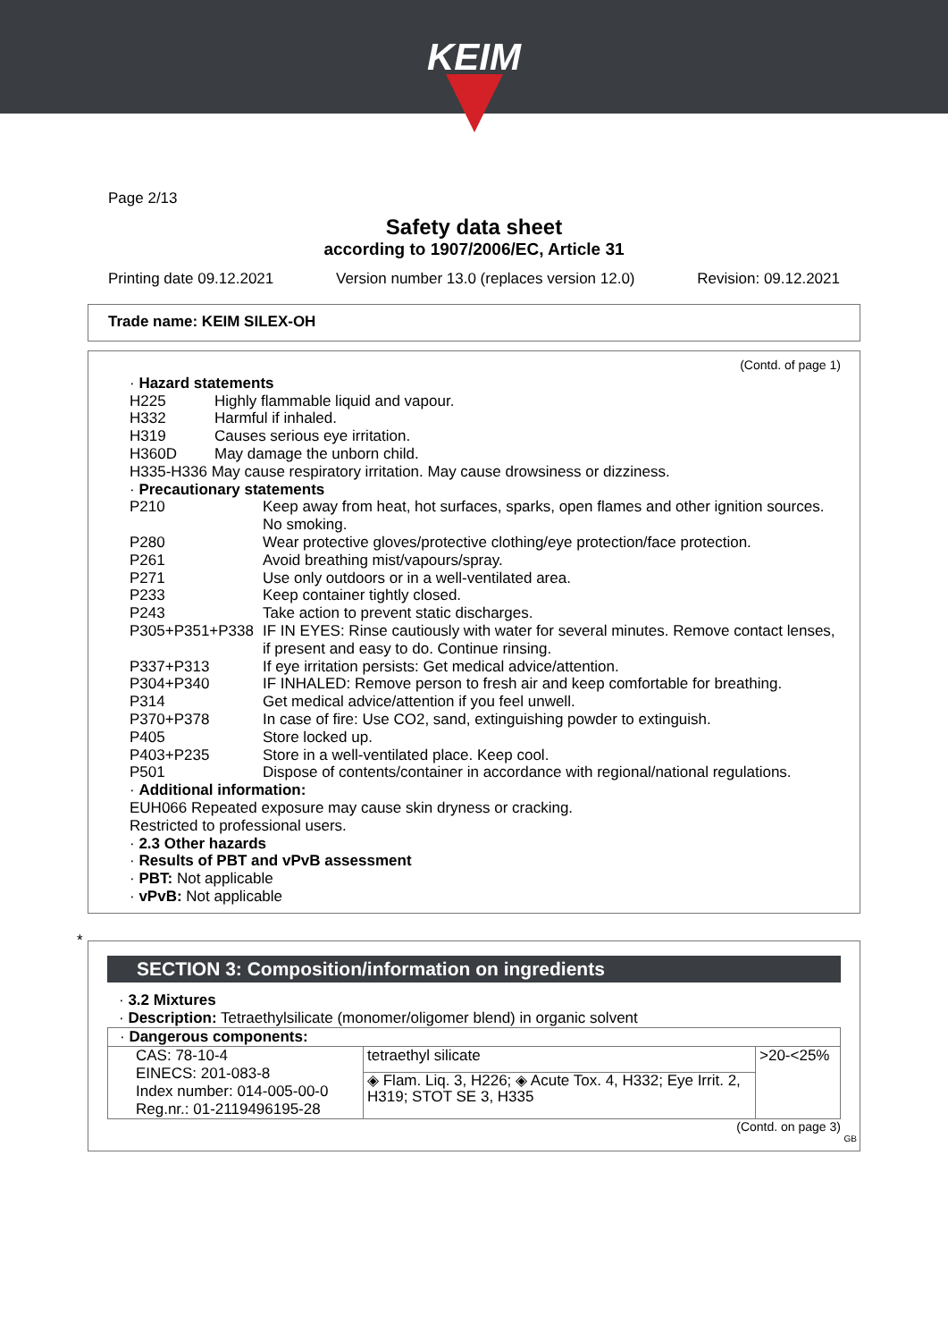KEIM
Page 2/13
Safety data sheet
according to 1907/2006/EC, Article 31
Printing date 09.12.2021 Version number 13.0 (replaces version 12.0) Revision: 09.12.2021
Trade name: KEIM SILEX-OH
(Contd. of page 1)
· Hazard statements
H225 Highly flammable liquid and vapour.
H332 Harmful if inhaled.
H319 Causes serious eye irritation.
H360D May damage the unborn child.
H335-H336 May cause respiratory irritation. May cause drowsiness or dizziness.
· Precautionary statements
P210 Keep away from heat, hot surfaces, sparks, open flames and other ignition sources. No smoking.
P280 Wear protective gloves/protective clothing/eye protection/face protection.
P261 Avoid breathing mist/vapours/spray.
P271 Use only outdoors or in a well-ventilated area.
P233 Keep container tightly closed.
P243 Take action to prevent static discharges.
P305+P351+P338 IF IN EYES: Rinse cautiously with water for several minutes. Remove contact lenses, if present and easy to do. Continue rinsing.
P337+P313 If eye irritation persists: Get medical advice/attention.
P304+P340 IF INHALED: Remove person to fresh air and keep comfortable for breathing.
P314 Get medical advice/attention if you feel unwell.
P370+P378 In case of fire: Use CO2, sand, extinguishing powder to extinguish.
P405 Store locked up.
P403+P235 Store in a well-ventilated place. Keep cool.
P501 Dispose of contents/container in accordance with regional/national regulations.
· Additional information:
EUH066 Repeated exposure may cause skin dryness or cracking.
Restricted to professional users.
· 2.3 Other hazards
· Results of PBT and vPvB assessment
· PBT: Not applicable
· vPvB: Not applicable
*
SECTION 3: Composition/information on ingredients
· 3.2 Mixtures
· Description: Tetraethylsilicate (monomer/oligomer blend) in organic solvent
| · Dangerous components: | | |
| CAS: 78-10-4 EINECS: 201-083-8 Index number: 014-005-00-0 Reg.nr.: 01-2119496195-28 | tetraethyl silicate | >20-<25% |
| | ◈ Flam. Liq. 3, H226; ◈ Acute Tox. 4, H332; Eye Irrit. 2, H319; STOT SE 3, H335 | |
(Contd. on page 3)
GB